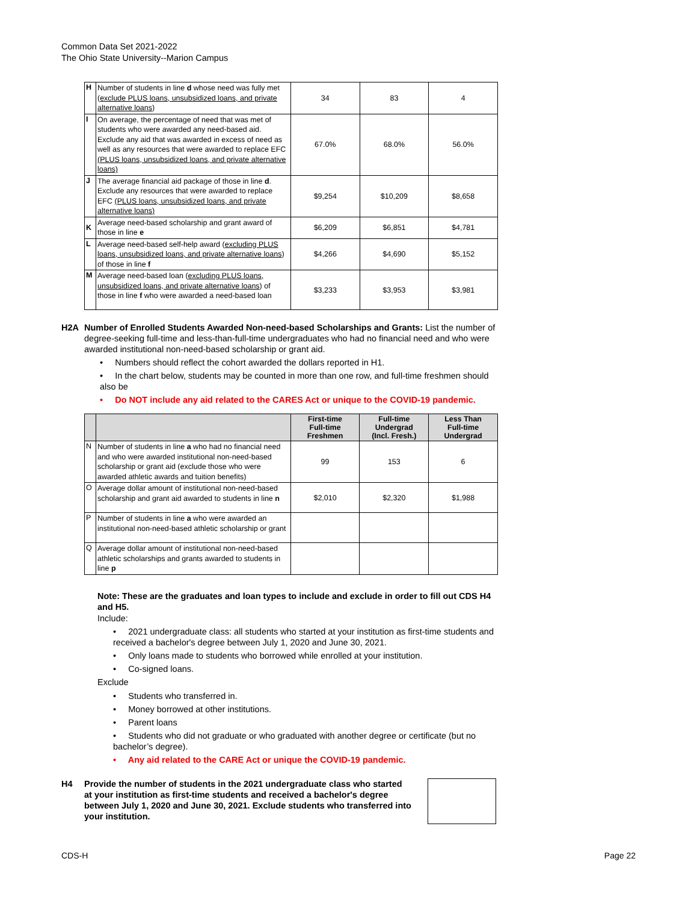Common Data Set 2021-2022
The Ohio State University--Marion Campus
| H | Number of students in line d whose need was fully met ( exclude PLUS loans, unsubsidized loans, and private alternative loans ) | 34 | 83 | 4 |
| I | On average, the percentage of need that was met of students who were awarded any need-based aid. Exclude any aid that was awarded in excess of need as well as any resources that were awarded to replace EFC (PLUS loans, unsubsidized loans, and private alternative loans) | 67.0% | 68.0% | 56.0% |
| J | The average financial aid package of those in line d . Exclude any resources that were awarded to replace EFC (PLUS loans, unsubsidized loans, and private alternative loans) | $9,254 | $10,209 | $8,658 |
| K | Average need-based scholarship and grant award of those in line e | $6,209 | $6,851 | $4,781 |
| L | Average need-based self-help award ( excluding PLUS loans, unsubsidized loans, and private alternative loans ) of those in line f | $4,266 | $4,690 | $5,152 |
| M | Average need-based loan ( excluding PLUS loans, unsubsidized loans, and private alternative loans ) of those in line f who were awarded a need-based loan | $3,233 | $3,953 | $3,981 |
H2A Number of Enrolled Students Awarded Non-need-based Scholarships and Grants: List the number of degree-seeking full-time and less-than-full-time undergraduates who had no financial need and who were awarded institutional non-need-based scholarship or grant aid.
• Numbers should reflect the cohort awarded the dollars reported in H1.
• In the chart below, students may be counted in more than one row, and full-time freshmen should also be
• Do NOT include any aid related to the CARES Act or unique to the COVID-19 pandemic.
| | | First-time Full-time Freshmen | Full-time Undergrad (Incl. Fresh.) | Less Than Full-time Undergrad |
| --- | --- | --- | --- | --- |
| N | Number of students in line a who had no financial need and who were awarded institutional non-need-based scholarship or grant aid (exclude those who were awarded athletic awards and tuition benefits) | 99 | 153 | 6 |
| O | Average dollar amount of institutional non-need-based scholarship and grant aid awarded to students in line n | $2,010 | $2,320 | $1,988 |
| P | Number of students in line a who were awarded an institutional non-need-based athletic scholarship or grant | | | |
| Q | Average dollar amount of institutional non-need-based athletic scholarships and grants awarded to students in line p | | | |
Note: These are the graduates and loan types to include and exclude in order to fill out CDS H4 and H5.
Include:
• 2021 undergraduate class: all students who started at your institution as first-time students and received a bachelor's degree between July 1, 2020 and June 30, 2021.
• Only loans made to students who borrowed while enrolled at your institution.
• Co-signed loans.
Exclude
• Students who transferred in.
• Money borrowed at other institutions.
• Parent loans
• Students who did not graduate or who graduated with another degree or certificate (but no bachelor’s degree).
• Any aid related to the CARE Act or unique the COVID-19 pandemic.
H4 Provide the number of students in the 2021 undergraduate class who started at your institution as first-time students and received a bachelor's degree between July 1, 2020 and June 30, 2021. Exclude students who transferred into your institution.
CDS-H Page 22